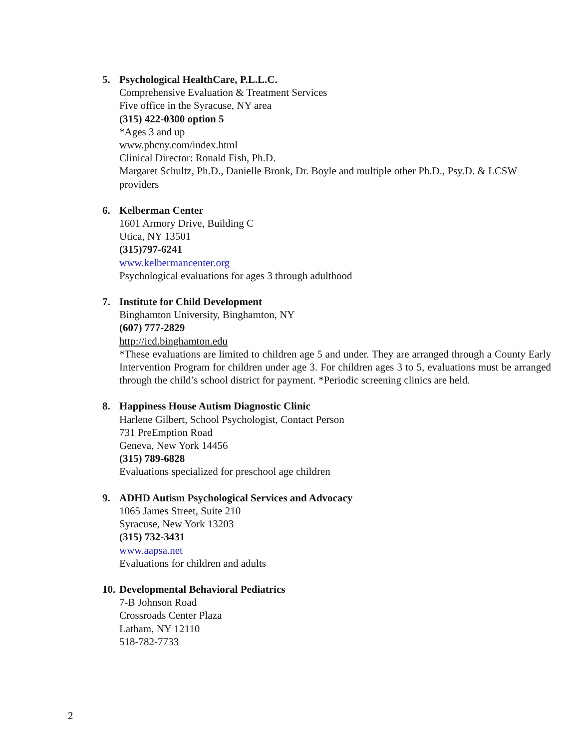5. Psychological HealthCare, P.L.L.C.
Comprehensive Evaluation & Treatment Services
Five office in the Syracuse, NY area
(315) 422-0300 option 5
*Ages 3 and up
www.phcny.com/index.html
Clinical Director: Ronald Fish, Ph.D.
Margaret Schultz, Ph.D., Danielle Bronk, Dr. Boyle and multiple other Ph.D., Psy.D. & LCSW providers
6. Kelberman Center
1601 Armory Drive, Building C
Utica, NY 13501
(315)797-6241
www.kelbermancenter.org
Psychological evaluations for ages 3 through adulthood
7. Institute for Child Development
Binghamton University, Binghamton, NY
(607) 777-2829
http://icd.binghamton.edu
*These evaluations are limited to children age 5 and under. They are arranged through a County Early Intervention Program for children under age 3. For children ages 3 to 5, evaluations must be arranged through the child’s school district for payment. *Periodic screening clinics are held.
8. Happiness House Autism Diagnostic Clinic
Harlene Gilbert, School Psychologist, Contact Person
731 PreEmption Road
Geneva, New York 14456
(315) 789-6828
Evaluations specialized for preschool age children
9. ADHD Autism Psychological Services and Advocacy
1065 James Street, Suite 210
Syracuse, New York 13203
(315) 732-3431
www.aapsa.net
Evaluations for children and adults
10. Developmental Behavioral Pediatrics
7-B Johnson Road
Crossroads Center Plaza
Latham, NY 12110
518-782-7733
2